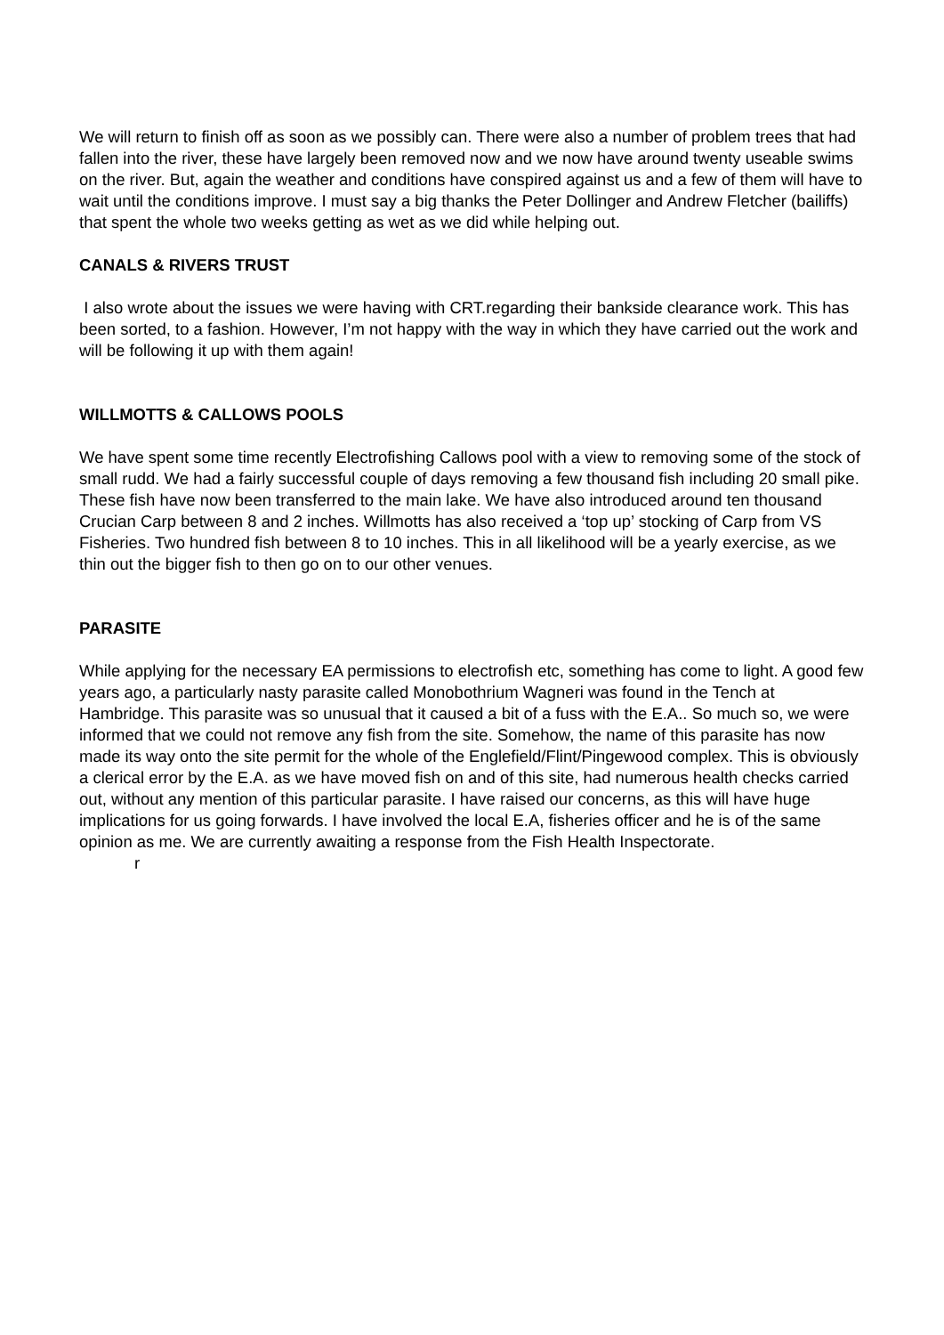We will return to finish off as soon as we possibly can. There were also a number of problem trees that had fallen into the river, these have largely been removed now and we now have around twenty useable swims on the river. But, again the weather and conditions have conspired against us and a few of them will have to wait until the conditions improve. I must say a big thanks the Peter Dollinger and Andrew Fletcher (bailiffs) that spent the whole two weeks getting as wet as we did while helping out.
CANALS & RIVERS TRUST
I also wrote about the issues we were having with CRT.regarding their bankside clearance work. This has been sorted, to a fashion. However, I’m not happy with the way in which they have carried out the work and will be following it up with them again!
WILLMOTTS & CALLOWS POOLS
We have spent some time recently Electrofishing Callows pool with a view to removing some of the stock of small rudd. We had a fairly successful couple of days removing a few thousand fish including 20 small pike. These fish have now been transferred to the main lake. We have also introduced around ten thousand Crucian Carp between 8 and 2 inches. Willmotts has also received a ‘top up’ stocking of Carp from VS Fisheries. Two hundred fish between 8 to 10 inches. This in all likelihood will be a yearly exercise, as we thin out the bigger fish to then go on to our other venues.
PARASITE
While applying for the necessary EA permissions to electrofish etc, something has come to light. A good few years ago, a particularly nasty parasite called Monobothrium Wagneri was found in the Tench at Hambridge. This parasite was so unusual that it caused a bit of a fuss with the E.A.. So much so, we were informed that we could not remove any fish from the site. Somehow, the name of this parasite has now made its way onto the site permit for the whole of the Englefield/Flint/Pingewood complex. This is obviously a clerical error by the E.A. as we have moved fish on and of this site, had numerous health checks carried out, without any mention of this particular parasite. I have raised our concerns, as this will have huge implications for us going forwards. I have involved the local E.A, fisheries officer and he is of the same opinion as me. We are currently awaiting a response from the Fish Health Inspectorate.
r